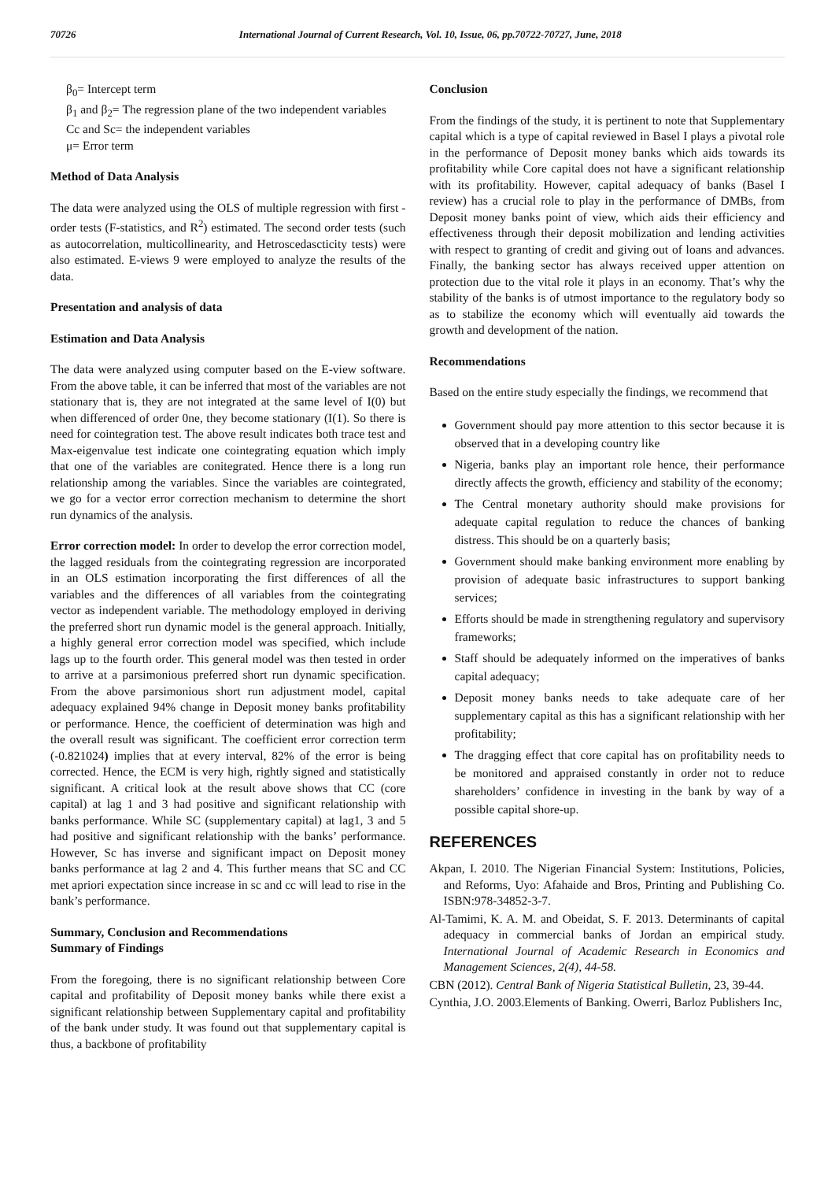70726 International Journal of Current Research, Vol. 10, Issue, 06, pp.70722-70727, June, 2018
β<sub>0</sub>= Intercept term
β<sub>1</sub> and β<sub>2</sub>= The regression plane of the two independent variables
Cc and Sc= the independent variables
μ= Error term
Method of Data Analysis
The data were analyzed using the OLS of multiple regression with first -order tests (F-statistics, and R<sup>2</sup>) estimated. The second order tests (such as autocorrelation, multicollinearity, and Hetroscedascticity tests) were also estimated. E-views 9 were employed to analyze the results of the data.
Presentation and analysis of data
Estimation and Data Analysis
The data were analyzed using computer based on the E-view software. From the above table, it can be inferred that most of the variables are not stationary that is, they are not integrated at the same level of I(0) but when differenced of order 0ne, they become stationary (I(1). So there is need for cointegration test. The above result indicates both trace test and Max-eigenvalue test indicate one cointegrating equation which imply that one of the variables are conitegrated. Hence there is a long run relationship among the variables. Since the variables are cointegrated, we go for a vector error correction mechanism to determine the short run dynamics of the analysis.
Error correction model: In order to develop the error correction model, the lagged residuals from the cointegrating regression are incorporated in an OLS estimation incorporating the first differences of all the variables and the differences of all variables from the cointegrating vector as independent variable. The methodology employed in deriving the preferred short run dynamic model is the general approach. Initially, a highly general error correction model was specified, which include lags up to the fourth order. This general model was then tested in order to arrive at a parsimonious preferred short run dynamic specification. From the above parsimonious short run adjustment model, capital adequacy explained 94% change in Deposit money banks profitability or performance. Hence, the coefficient of determination was high and the overall result was significant. The coefficient error correction term (-0.821024) implies that at every interval, 82% of the error is being corrected. Hence, the ECM is very high, rightly signed and statistically significant. A critical look at the result above shows that CC (core capital) at lag 1 and 3 had positive and significant relationship with banks performance. While SC (supplementary capital) at lag1, 3 and 5 had positive and significant relationship with the banks’ performance. However, Sc has inverse and significant impact on Deposit money banks performance at lag 2 and 4. This further means that SC and CC met apriori expectation since increase in sc and cc will lead to rise in the bank’s performance.
Summary, Conclusion and Recommendations
Summary of Findings
From the foregoing, there is no significant relationship between Core capital and profitability of Deposit money banks while there exist a significant relationship between Supplementary capital and profitability of the bank under study. It was found out that supplementary capital is thus, a backbone of profitability
Conclusion
From the findings of the study, it is pertinent to note that Supplementary capital which is a type of capital reviewed in Basel I plays a pivotal role in the performance of Deposit money banks which aids towards its profitability while Core capital does not have a significant relationship with its profitability. However, capital adequacy of banks (Basel I review) has a crucial role to play in the performance of DMBs, from Deposit money banks point of view, which aids their efficiency and effectiveness through their deposit mobilization and lending activities with respect to granting of credit and giving out of loans and advances. Finally, the banking sector has always received upper attention on protection due to the vital role it plays in an economy. That’s why the stability of the banks is of utmost importance to the regulatory body so as to stabilize the economy which will eventually aid towards the growth and development of the nation.
Recommendations
Based on the entire study especially the findings, we recommend that
Government should pay more attention to this sector because it is observed that in a developing country like
Nigeria, banks play an important role hence, their performance directly affects the growth, efficiency and stability of the economy;
The Central monetary authority should make provisions for adequate capital regulation to reduce the chances of banking distress. This should be on a quarterly basis;
Government should make banking environment more enabling by provision of adequate basic infrastructures to support banking services;
Efforts should be made in strengthening regulatory and supervisory frameworks;
Staff should be adequately informed on the imperatives of banks capital adequacy;
Deposit money banks needs to take adequate care of her supplementary capital as this has a significant relationship with her profitability;
The dragging effect that core capital has on profitability needs to be monitored and appraised constantly in order not to reduce shareholders’ confidence in investing in the bank by way of a possible capital shore-up.
REFERENCES
Akpan, I. 2010. The Nigerian Financial System: Institutions, Policies, and Reforms, Uyo: Afahaide and Bros, Printing and Publishing Co. ISBN:978-34852-3-7.
Al-Tamimi, K. A. M. and Obeidat, S. F. 2013. Determinants of capital adequacy in commercial banks of Jordan an empirical study. International Journal of Academic Research in Economics and Management Sciences, 2(4), 44-58.
CBN (2012). Central Bank of Nigeria Statistical Bulletin, 23, 39-44.
Cynthia, J.O. 2003.Elements of Banking. Owerri, Barloz Publishers Inc,